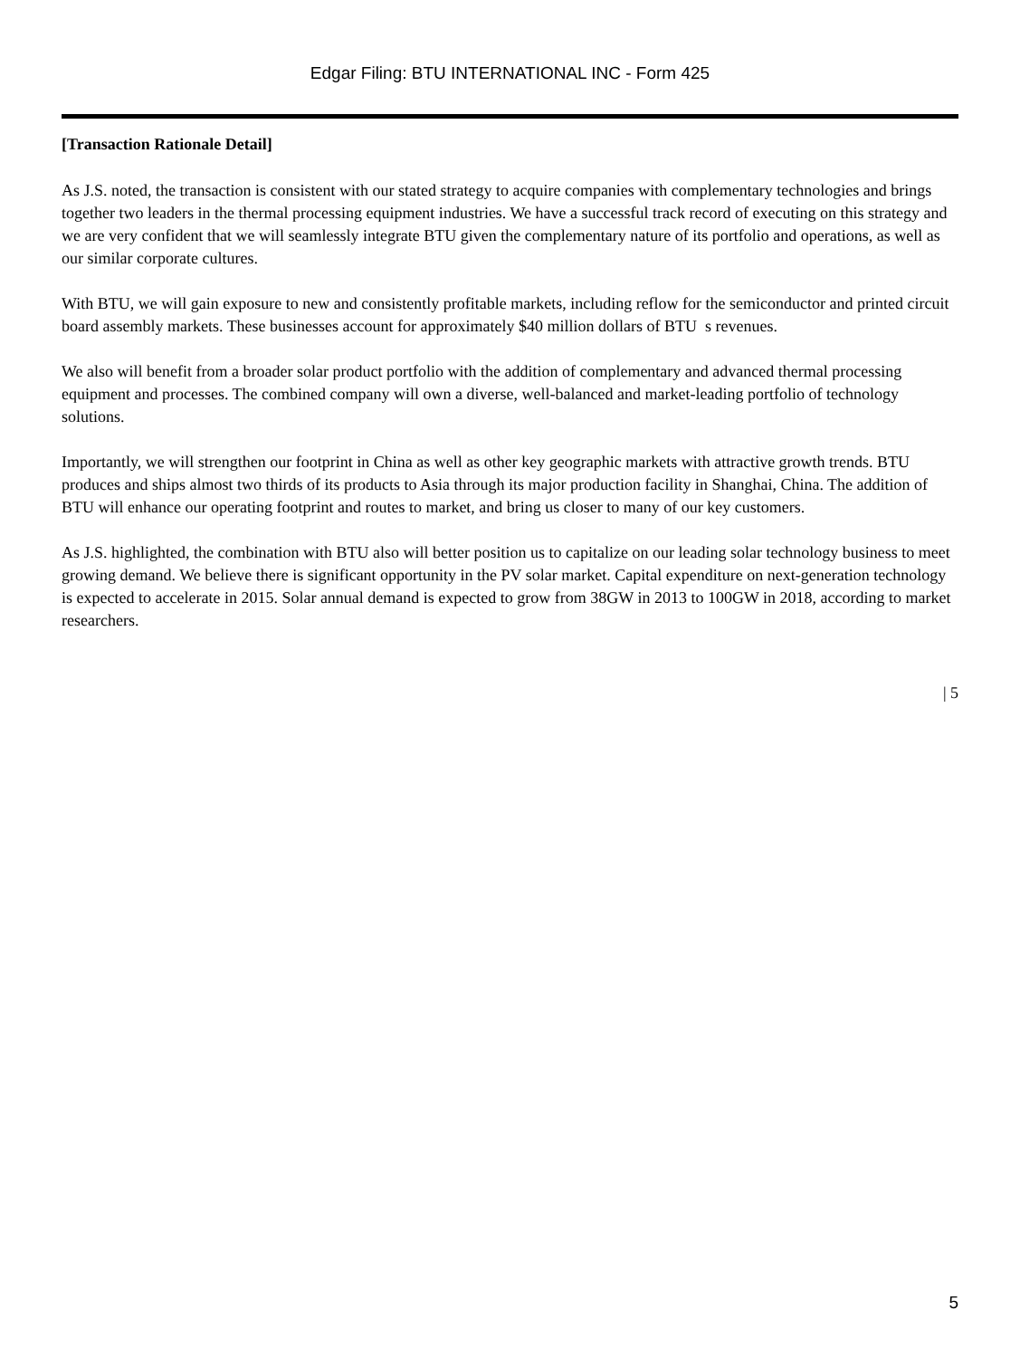Edgar Filing: BTU INTERNATIONAL INC - Form 425
[Transaction Rationale Detail]
As J.S. noted, the transaction is consistent with our stated strategy to acquire companies with complementary technologies and brings together two leaders in the thermal processing equipment industries. We have a successful track record of executing on this strategy and we are very confident that we will seamlessly integrate BTU given the complementary nature of its portfolio and operations, as well as our similar corporate cultures.
With BTU, we will gain exposure to new and consistently profitable markets, including reflow for the semiconductor and printed circuit board assembly markets. These businesses account for approximately $40 million dollars of BTU s revenues.
We also will benefit from a broader solar product portfolio with the addition of complementary and advanced thermal processing equipment and processes. The combined company will own a diverse, well-balanced and market-leading portfolio of technology solutions.
Importantly, we will strengthen our footprint in China as well as other key geographic markets with attractive growth trends. BTU produces and ships almost two thirds of its products to Asia through its major production facility in Shanghai, China. The addition of BTU will enhance our operating footprint and routes to market, and bring us closer to many of our key customers.
As J.S. highlighted, the combination with BTU also will better position us to capitalize on our leading solar technology business to meet growing demand. We believe there is significant opportunity in the PV solar market. Capital expenditure on next-generation technology is expected to accelerate in 2015. Solar annual demand is expected to grow from 38GW in 2013 to 100GW in 2018, according to market researchers.
| 5
5